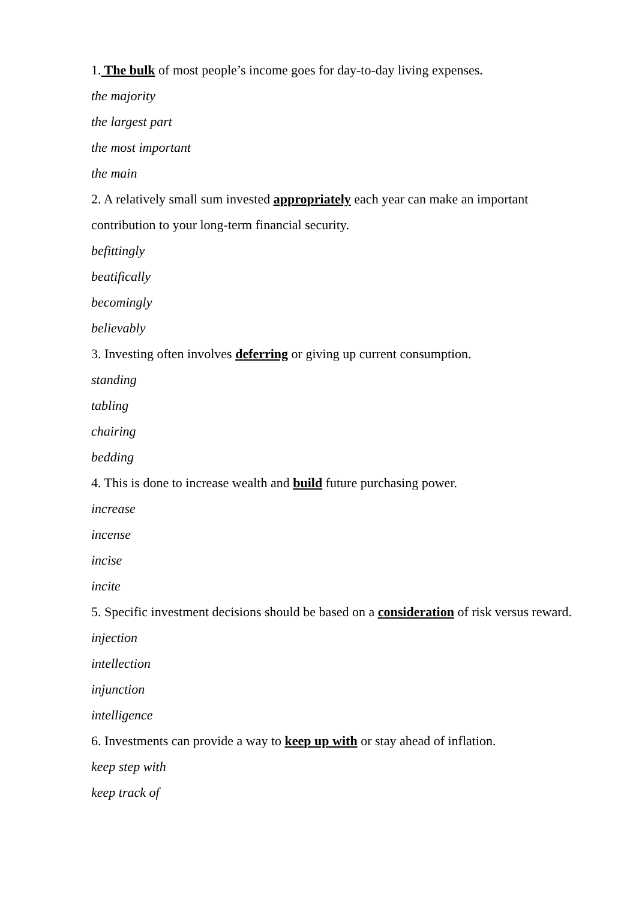1. The bulk of most people’s income goes for day-to-day living expenses.
the majority
the largest part
the most important
the main
2. A relatively small sum invested appropriately each year can make an important contribution to your long-term financial security.
befittingly
beatifically
becomingly
believably
3. Investing often involves deferring or giving up current consumption.
standing
tabling
chairing
bedding
4. This is done to increase wealth and build future purchasing power.
increase
incense
incise
incite
5. Specific investment decisions should be based on a consideration of risk versus reward.
injection
intellection
injunction
intelligence
6. Investments can provide a way to keep up with or stay ahead of inflation.
keep step with
keep track of